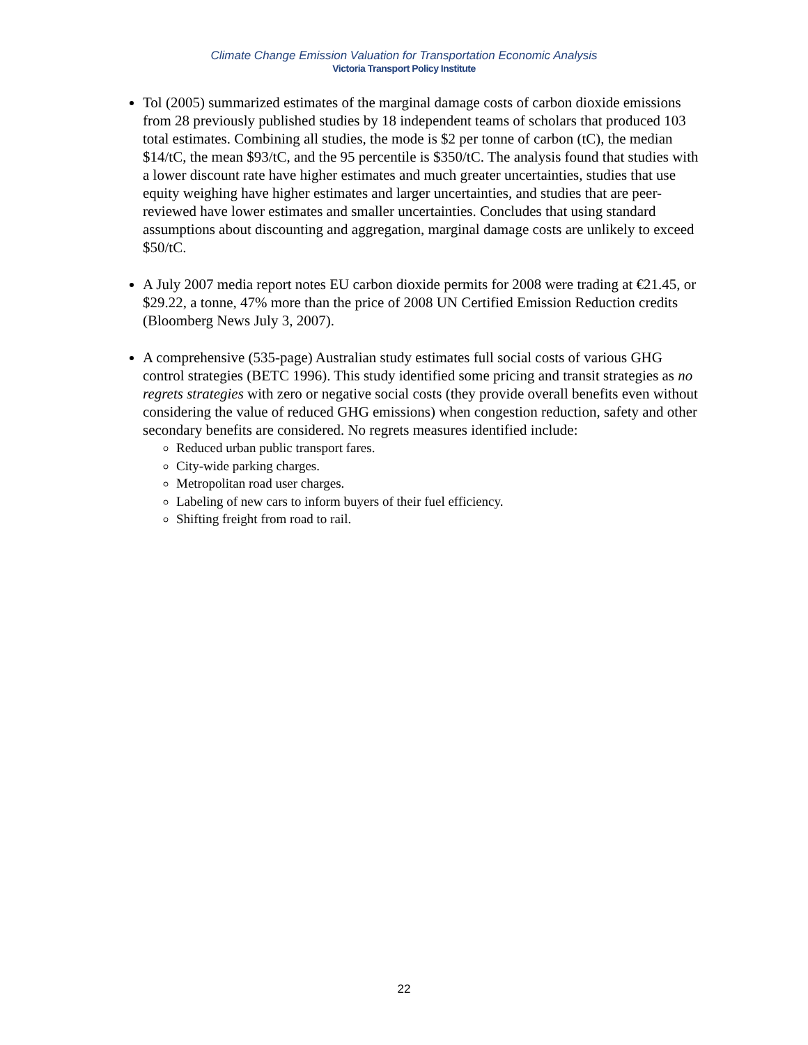Climate Change Emission Valuation for Transportation Economic Analysis
Victoria Transport Policy Institute
Tol (2005) summarized estimates of the marginal damage costs of carbon dioxide emissions from 28 previously published studies by 18 independent teams of scholars that produced 103 total estimates. Combining all studies, the mode is $2 per tonne of carbon (tC), the median $14/tC, the mean $93/tC, and the 95 percentile is $350/tC. The analysis found that studies with a lower discount rate have higher estimates and much greater uncertainties, studies that use equity weighing have higher estimates and larger uncertainties, and studies that are peer-reviewed have lower estimates and smaller uncertainties. Concludes that using standard assumptions about discounting and aggregation, marginal damage costs are unlikely to exceed $50/tC.
A July 2007 media report notes EU carbon dioxide permits for 2008 were trading at €21.45, or $29.22, a tonne, 47% more than the price of 2008 UN Certified Emission Reduction credits (Bloomberg News July 3, 2007).
A comprehensive (535-page) Australian study estimates full social costs of various GHG control strategies (BETC 1996). This study identified some pricing and transit strategies as no regrets strategies with zero or negative social costs (they provide overall benefits even without considering the value of reduced GHG emissions) when congestion reduction, safety and other secondary benefits are considered. No regrets measures identified include:
Reduced urban public transport fares.
City-wide parking charges.
Metropolitan road user charges.
Labeling of new cars to inform buyers of their fuel efficiency.
Shifting freight from road to rail.
22